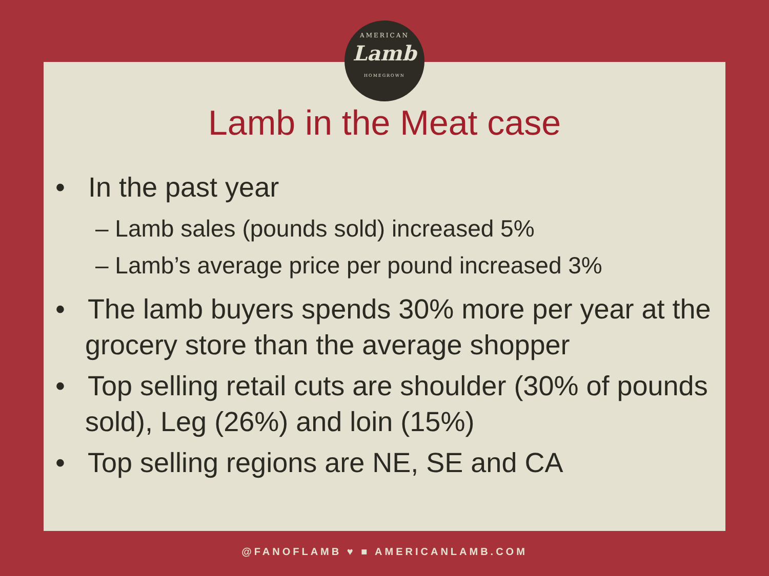AMERICAN
Lamb
HOMEGROWN
Lamb in the Meat case
• In the past year
– Lamb sales (pounds sold) increased 5%
– Lamb’s average price per pound increased 3%
• The lamb buyers spends 30% more per year at the grocery store than the average shopper
• Top selling retail cuts are shoulder (30% of pounds sold), Leg (26%) and loin (15%)
• Top selling regions are NE, SE and CA
@FANOFLAMB ♥ ■ AMERICANLAMB.COM